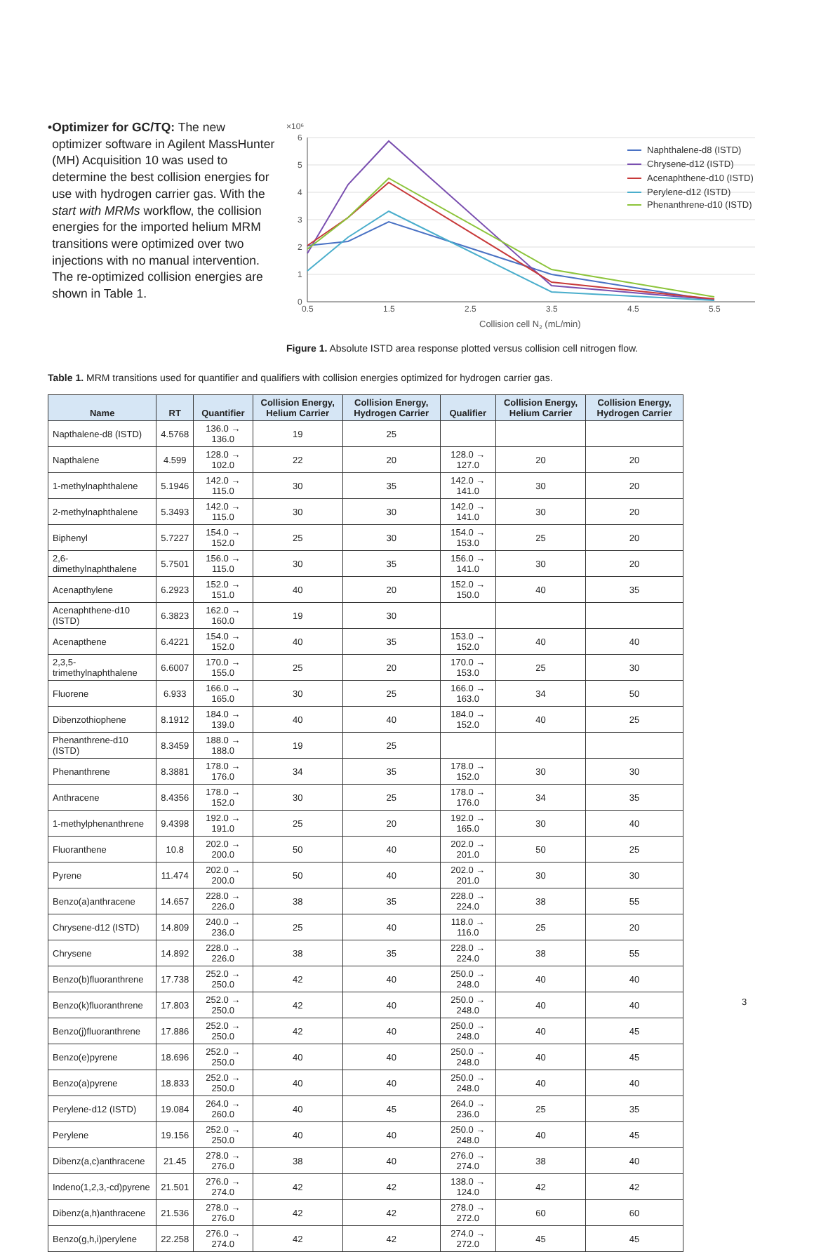• Optimizer for GC/TQ: The new optimizer software in Agilent MassHunter (MH) Acquisition 10 was used to determine the best collision energies for use with hydrogen carrier gas. With the start with MRMs workflow, the collision energies for the imported helium MRM transitions were optimized over two injections with no manual intervention. The re-optimized collision energies are shown in Table 1.
×10⁶
6
5
4
3
2
1
0
0.5
1.5
2.5
3.5
4.5
5.5
Collision cell N2 (mL/min)
Naphthalene-d8 (ISTD)
Chrysene-d12 (ISTD)
Acenaphthene-d10 (ISTD)
Perylene-d12 (ISTD)
Phenanthrene-d10 (ISTD)
Figure 1. Absolute ISTD area response plotted versus collision cell nitrogen flow.
Table 1. MRM transitions used for quantifier and qualifiers with collision energies optimized for hydrogen carrier gas.
| Name | RT | Quantifier | Collision Energy, Helium Carrier | Collision Energy, Hydrogen Carrier | Qualifier | Collision Energy, Helium Carrier | Collision Energy, Hydrogen Carrier |
| --- | --- | --- | --- | --- | --- | --- | --- |
| Napthalene-d8 (ISTD) | 4.5768 | 136.0 → 136.0 | 19 | 25 | | | |
| Napthalene | 4.599 | 128.0 → 102.0 | 22 | 20 | 128.0 → 127.0 | 20 | 20 |
| 1-methylnaphthalene | 5.1946 | 142.0 → 115.0 | 30 | 35 | 142.0 → 141.0 | 30 | 20 |
| 2-methylnaphthalene | 5.3493 | 142.0 → 115.0 | 30 | 30 | 142.0 → 141.0 | 30 | 20 |
| Biphenyl | 5.7227 | 154.0 → 152.0 | 25 | 30 | 154.0 → 153.0 | 25 | 20 |
| 2,6-dimethylnaphthalene | 5.7501 | 156.0 → 115.0 | 30 | 35 | 156.0 → 141.0 | 30 | 20 |
| Acenapthylene | 6.2923 | 152.0 → 151.0 | 40 | 20 | 152.0 → 150.0 | 40 | 35 |
| Acenaphthene-d10 (ISTD) | 6.3823 | 162.0 → 160.0 | 19 | 30 | | | |
| Acenapthene | 6.4221 | 154.0 → 152.0 | 40 | 35 | 153.0 → 152.0 | 40 | 40 |
| 2,3,5-trimethylnaphthalene | 6.6007 | 170.0 → 155.0 | 25 | 20 | 170.0 → 153.0 | 25 | 30 |
| Fluorene | 6.933 | 166.0 → 165.0 | 30 | 25 | 166.0 → 163.0 | 34 | 50 |
| Dibenzothiophene | 8.1912 | 184.0 → 139.0 | 40 | 40 | 184.0 → 152.0 | 40 | 25 |
| Phenanthrene-d10 (ISTD) | 8.3459 | 188.0 → 188.0 | 19 | 25 | | | |
| Phenanthrene | 8.3881 | 178.0 → 176.0 | 34 | 35 | 178.0 → 152.0 | 30 | 30 |
| Anthracene | 8.4356 | 178.0 → 152.0 | 30 | 25 | 178.0 → 176.0 | 34 | 35 |
| 1-methylphenanthrene | 9.4398 | 192.0 → 191.0 | 25 | 20 | 192.0 → 165.0 | 30 | 40 |
| Fluoranthene | 10.8 | 202.0 → 200.0 | 50 | 40 | 202.0 → 201.0 | 50 | 25 |
| Pyrene | 11.474 | 202.0 → 200.0 | 50 | 40 | 202.0 → 201.0 | 30 | 30 |
| Benzo(a)anthracene | 14.657 | 228.0 → 226.0 | 38 | 35 | 228.0 → 224.0 | 38 | 55 |
| Chrysene-d12 (ISTD) | 14.809 | 240.0 → 236.0 | 25 | 40 | 118.0 → 116.0 | 25 | 20 |
| Chrysene | 14.892 | 228.0 → 226.0 | 38 | 35 | 228.0 → 224.0 | 38 | 55 |
| Benzo(b)fluoranthrene | 17.738 | 252.0 → 250.0 | 42 | 40 | 250.0 → 248.0 | 40 | 40 |
| Benzo(k)fluoranthrene | 17.803 | 252.0 → 250.0 | 42 | 40 | 250.0 → 248.0 | 40 | 40 |
| Benzo(j)fluoranthrene | 17.886 | 252.0 → 250.0 | 42 | 40 | 250.0 → 248.0 | 40 | 45 |
| Benzo(e)pyrene | 18.696 | 252.0 → 250.0 | 40 | 40 | 250.0 → 248.0 | 40 | 45 |
| Benzo(a)pyrene | 18.833 | 252.0 → 250.0 | 40 | 40 | 250.0 → 248.0 | 40 | 40 |
| Perylene-d12 (ISTD) | 19.084 | 264.0 → 260.0 | 40 | 45 | 264.0 → 236.0 | 25 | 35 |
| Perylene | 19.156 | 252.0 → 250.0 | 40 | 40 | 250.0 → 248.0 | 40 | 45 |
| Dibenz(a,c)anthracene | 21.45 | 278.0 → 276.0 | 38 | 40 | 276.0 → 274.0 | 38 | 40 |
| Indeno(1,2,3,-cd)pyrene | 21.501 | 276.0 → 274.0 | 42 | 42 | 138.0 → 124.0 | 42 | 42 |
| Dibenz(a,h)anthracene | 21.536 | 278.0 → 276.0 | 42 | 42 | 278.0 → 272.0 | 60 | 60 |
| Benzo(g,h,i)perylene | 22.258 | 276.0 → 274.0 | 42 | 42 | 274.0 → 272.0 | 45 | 45 |
3